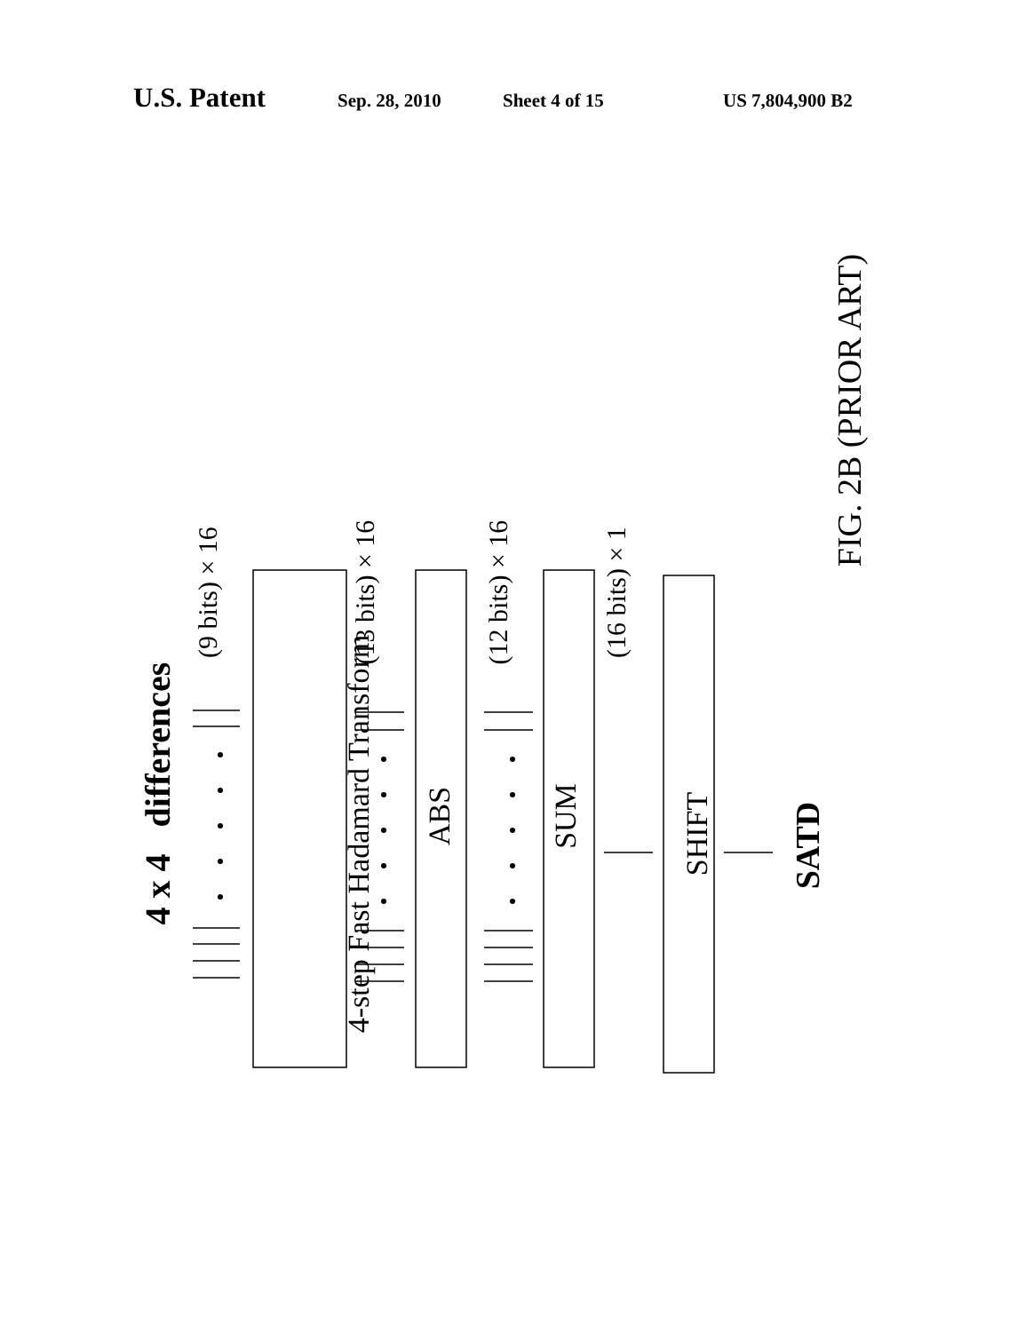U.S. Patent Sep. 28, 2010 Sheet 4 of 15 US 7,804,900 B2
4 x 4 differences
(9 bits) × 16
4-step Fast Hadamard Transform
(13 bits) × 16
ABS
(12 bits) × 16
SUM
(16 bits) × 1
SHIFT SATD
FIG. 2B (PRIOR ART)